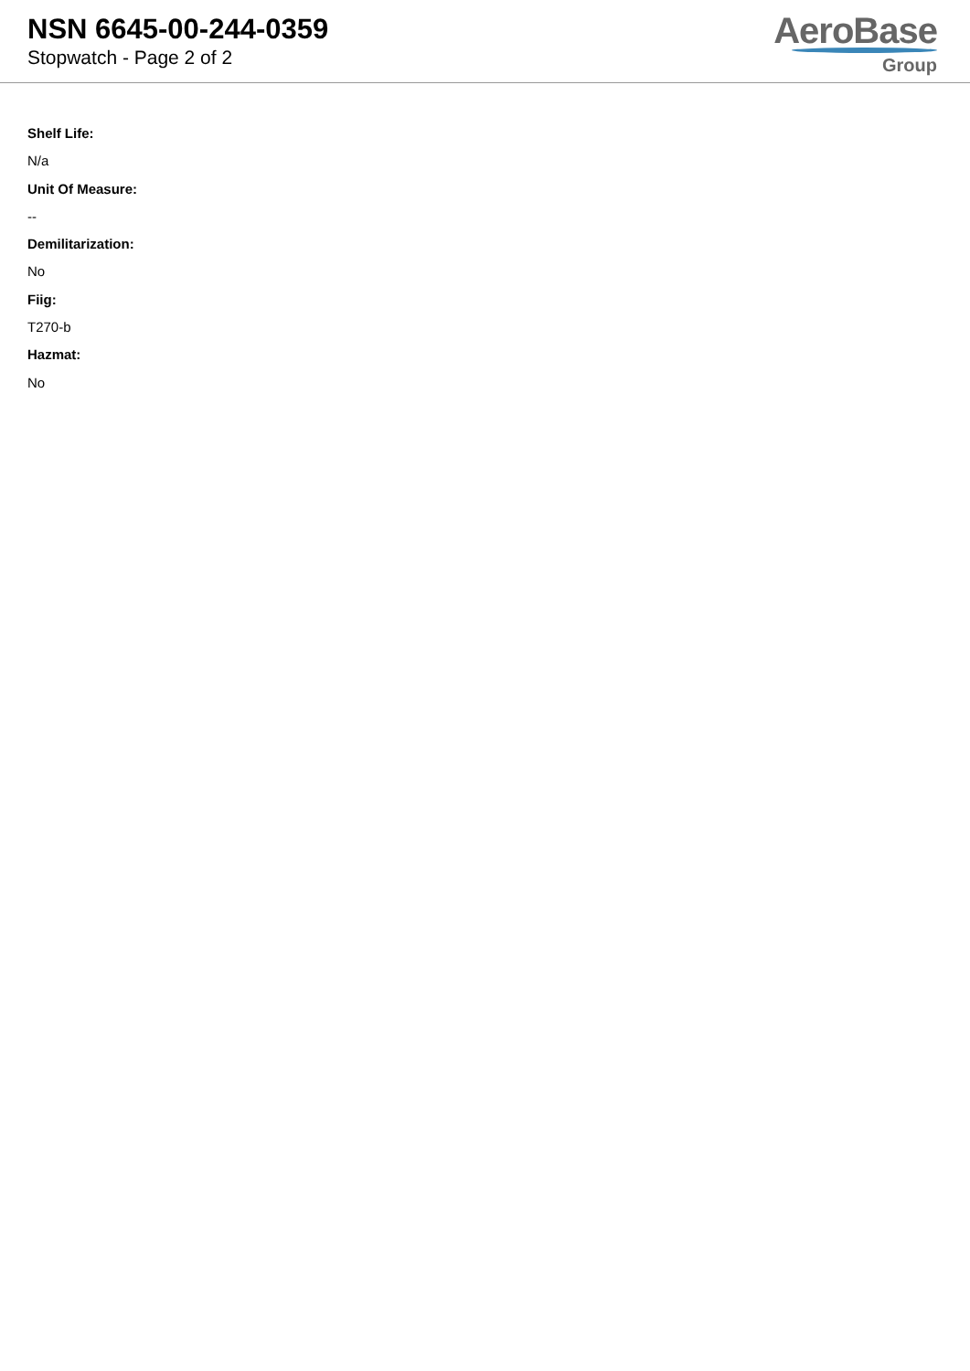NSN 6645-00-244-0359
Stopwatch - Page 2 of 2
AeroBase
Group
Shelf Life:
N/a
Unit Of Measure:
--
Demilitarization:
No
Fiig:
T270-b
Hazmat:
No